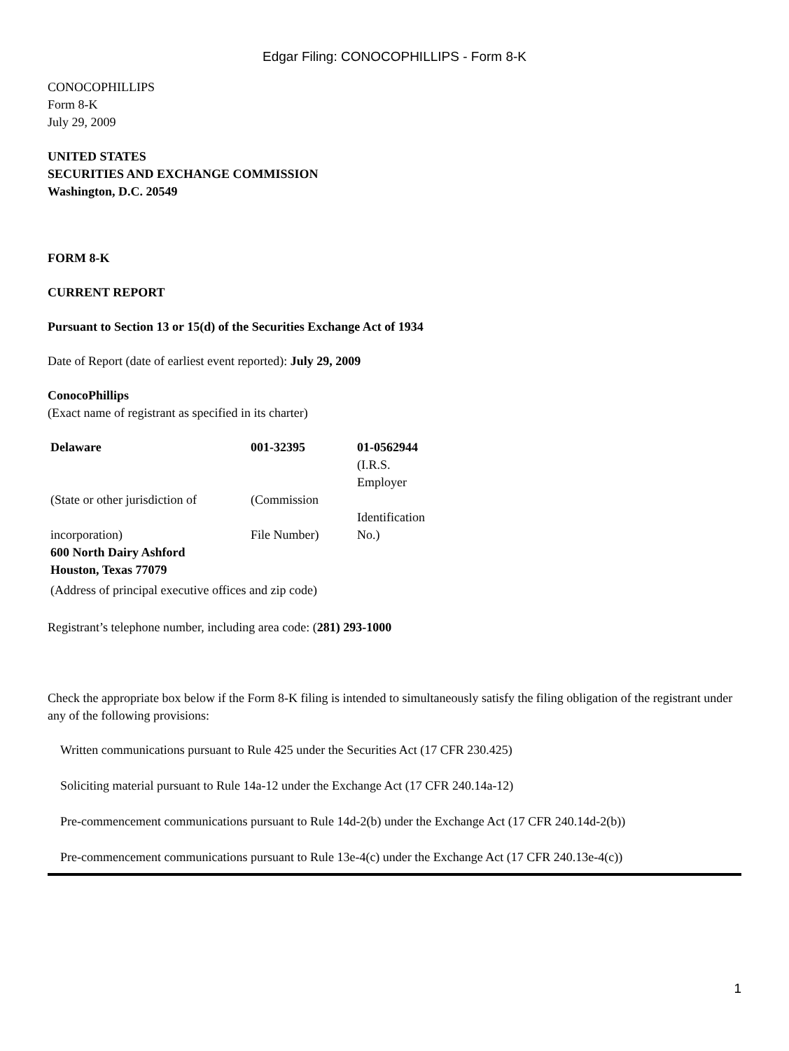Edgar Filing: CONOCOPHILLIPS - Form 8-K
CONOCOPHILLIPS
Form 8-K
July 29, 2009
UNITED STATES
SECURITIES AND EXCHANGE COMMISSION
Washington, D.C. 20549
FORM 8-K
CURRENT REPORT
Pursuant to Section 13 or 15(d) of the Securities Exchange Act of 1934
Date of Report (date of earliest event reported): July 29, 2009
ConocoPhillips
(Exact name of registrant as specified in its charter)
| Delaware | 001-32395 | 01-0562944 |
| (State or other jurisdiction of incorporation) | (Commission File Number) | (I.R.S. Employer Identification No.) |
| 600 North Dairy Ashford Houston, Texas 77079 | | |
| (Address of principal executive offices and zip code) | | |
Registrant’s telephone number, including area code: (281) 293-1000
Check the appropriate box below if the Form 8-K filing is intended to simultaneously satisfy the filing obligation of the registrant under any of the following provisions:
Written communications pursuant to Rule 425 under the Securities Act (17 CFR 230.425)
Soliciting material pursuant to Rule 14a-12 under the Exchange Act (17 CFR 240.14a-12)
Pre-commencement communications pursuant to Rule 14d-2(b) under the Exchange Act (17 CFR 240.14d-2(b))
Pre-commencement communications pursuant to Rule 13e-4(c) under the Exchange Act (17 CFR 240.13e-4(c))
1